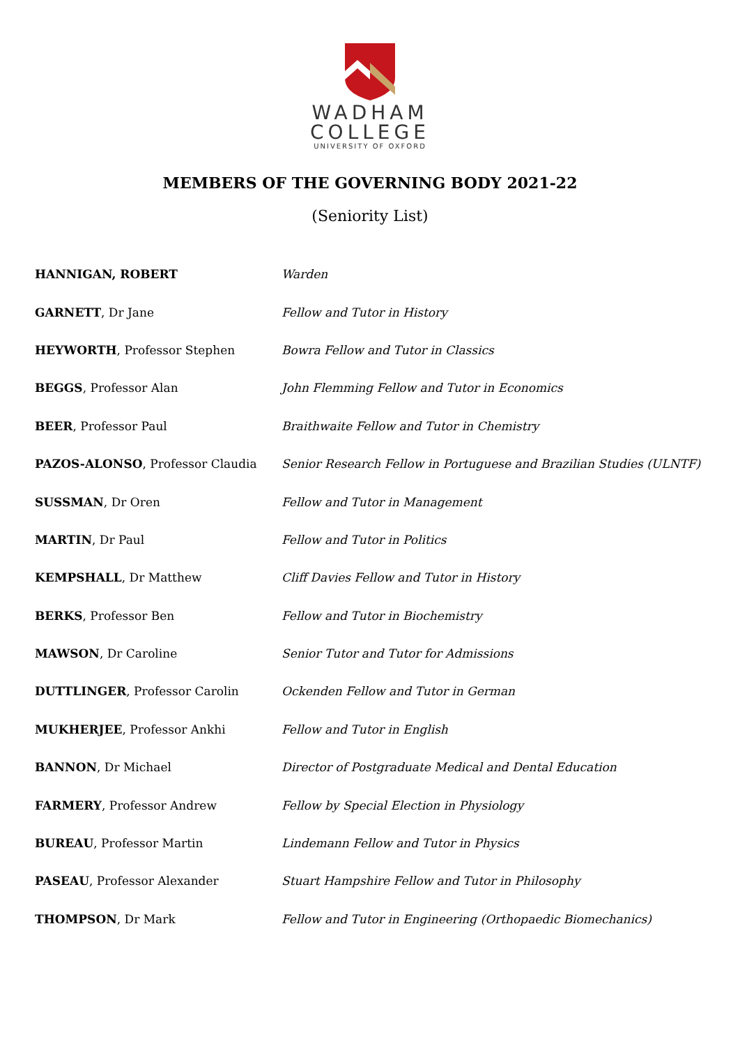WADHAM
COLLEGE
UNIVERSITY OF OXFORD
MEMBERS OF THE GOVERNING BODY 2021-22
(Seniority List)
| HANNIGAN, ROBERT | Warden |
| GARNETT , Dr Jane | Fellow and Tutor in History |
| HEYWORTH , Professor Stephen | Bowra Fellow and Tutor in Classics |
| BEGGS , Professor Alan | John Flemming Fellow and Tutor in Economics |
| BEER , Professor Paul | Braithwaite Fellow and Tutor in Chemistry |
| PAZOS-ALONSO , Professor Claudia | Senior Research Fellow in Portuguese and Brazilian Studies (ULNTF) |
| SUSSMAN , Dr Oren | Fellow and Tutor in Management |
| MARTIN , Dr Paul | Fellow and Tutor in Politics |
| KEMPSHALL , Dr Matthew | Cliff Davies Fellow and Tutor in History |
| BERKS , Professor Ben | Fellow and Tutor in Biochemistry |
| MAWSON , Dr Caroline | Senior Tutor and Tutor for Admissions |
| DUTTLINGER , Professor Carolin | Ockenden Fellow and Tutor in German |
| MUKHERJEE , Professor Ankhi | Fellow and Tutor in English |
| BANNON , Dr Michael | Director of Postgraduate Medical and Dental Education |
| FARMERY , Professor Andrew | Fellow by Special Election in Physiology |
| BUREAU , Professor Martin | Lindemann Fellow and Tutor in Physics |
| PASEAU , Professor Alexander | Stuart Hampshire Fellow and Tutor in Philosophy |
| THOMPSON , Dr Mark | Fellow and Tutor in Engineering (Orthopaedic Biomechanics) |